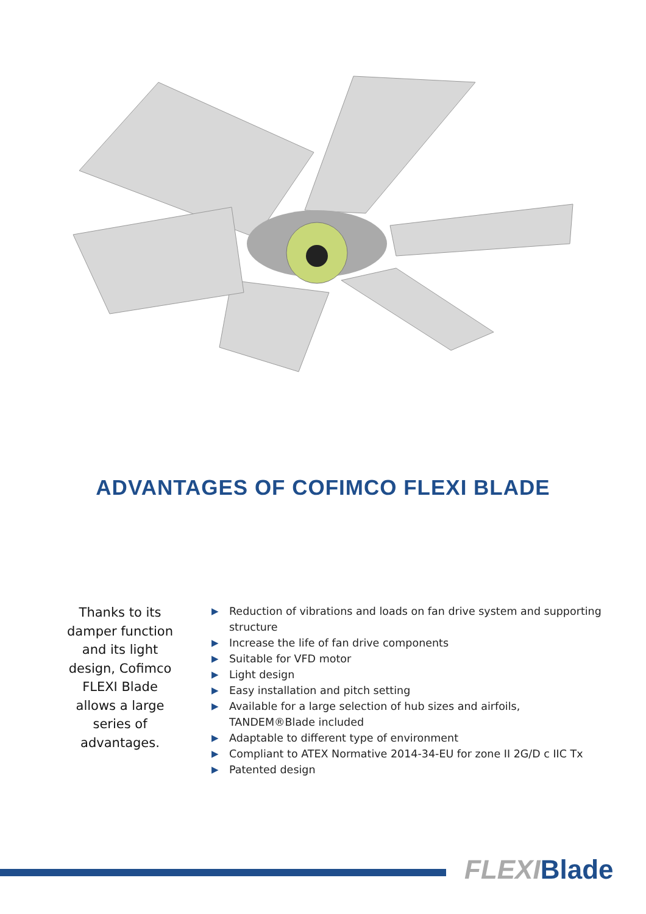ADVANTAGES OF COFIMCO FLEXI BLADE
Thanks to its damper function and its light design, Cofimco FLEXI Blade allows a large series of advantages.
▶ Reduction of vibrations and loads on fan drive system and supporting structure
▶ Increase the life of fan drive components
▶ Suitable for VFD motor
▶ Light design
▶ Easy installation and pitch setting
▶ Available for a large selection of hub sizes and airfoils, TANDEM®Blade included
▶ Adaptable to different type of environment
▶ Compliant to ATEX Normative 2014-34-EU for zone II 2G/D c IIC Tx
▶ Patented design
FLEXI Blade